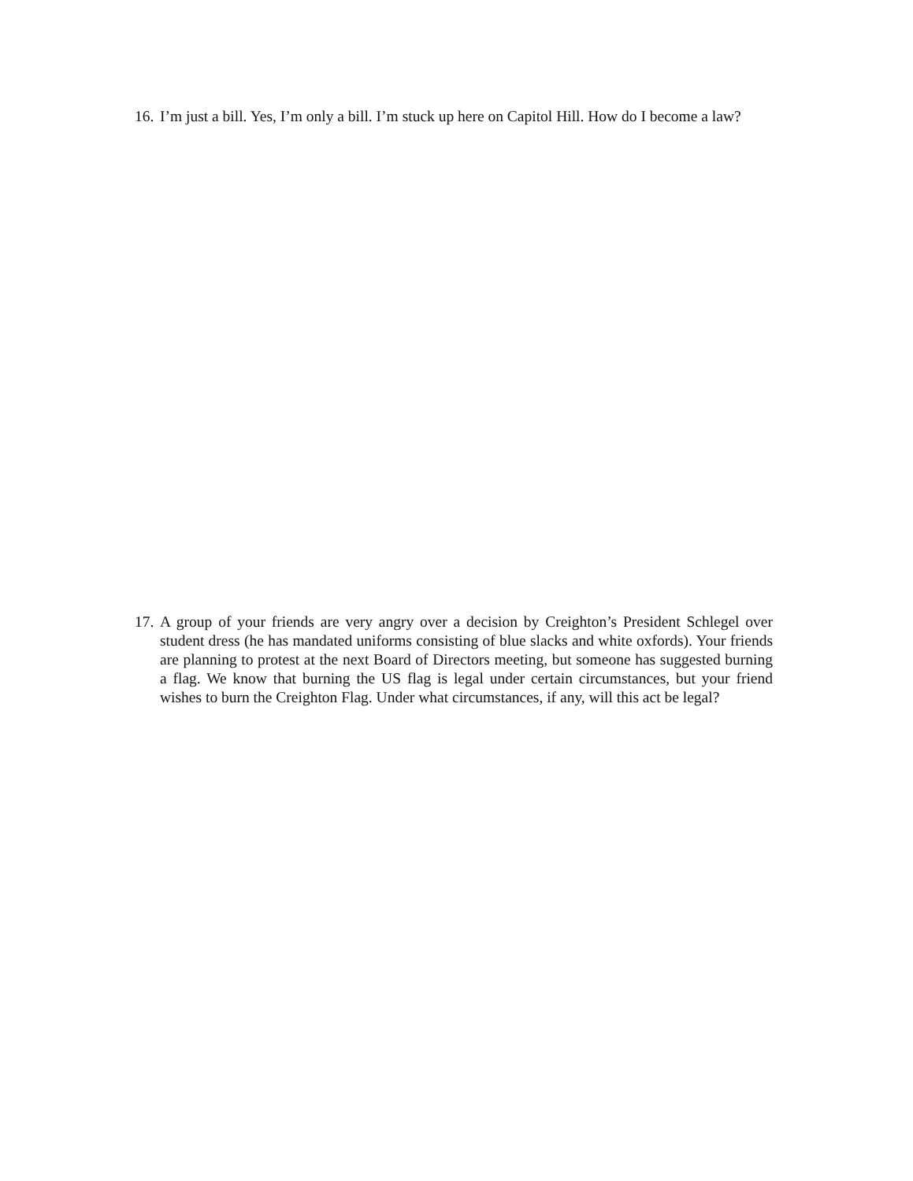16.
I’m just a bill. Yes, I’m only a bill. I’m stuck up here on Capitol Hill. How do I become a law?
17.
A group of your friends are very angry over a decision by Creighton’s President Schlegel over student dress (he has mandated uniforms consisting of blue slacks and white oxfords). Your friends are planning to protest at the next Board of Directors meeting, but someone has suggested burning a flag. We know that burning the US flag is legal under certain circumstances, but your friend wishes to burn the Creighton Flag. Under what circumstances, if any, will this act be legal?